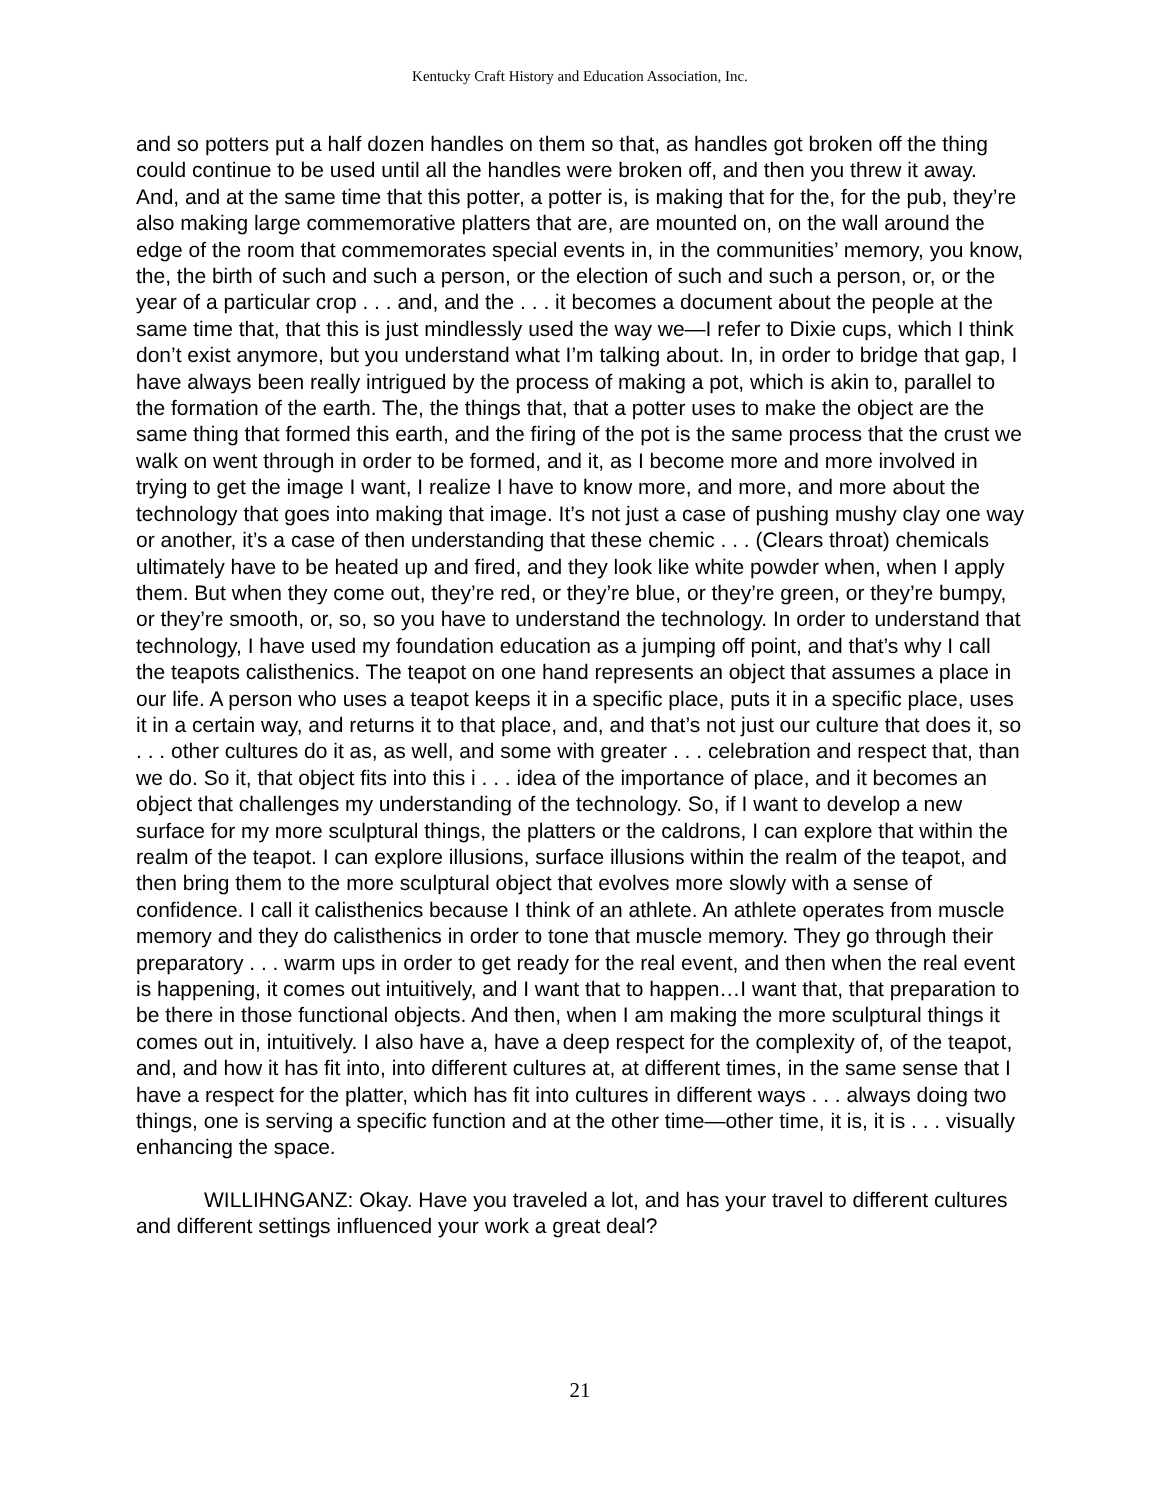Kentucky Craft History and Education Association, Inc.
and so potters put a half dozen handles on them so that, as handles got broken off the thing could continue to be used until all the handles were broken off, and then you threw it away. And, and at the same time that this potter, a potter is, is making that for the, for the pub, they’re also making large commemorative platters that are, are mounted on, on the wall around the edge of the room that commemorates special events in, in the communities’ memory, you know, the, the birth of such and such a person, or the election of such and such a person, or, or the year of a particular crop . . . and, and the . . . it becomes a document about the people at the same time that, that this is just mindlessly used the way we—I refer to Dixie cups, which I think don’t exist anymore, but you understand what I’m talking about. In, in order to bridge that gap, I have always been really intrigued by the process of making a pot, which is akin to, parallel to the formation of the earth. The, the things that, that a potter uses to make the object are the same thing that formed this earth, and the firing of the pot is the same process that the crust we walk on went through in order to be formed, and it, as I become more and more involved in trying to get the image I want, I realize I have to know more, and more, and more about the technology that goes into making that image. It’s not just a case of pushing mushy clay one way or another, it’s a case of then understanding that these chemic . . . (Clears throat) chemicals ultimately have to be heated up and fired, and they look like white powder when, when I apply them. But when they come out, they’re red, or they’re blue, or they’re green, or they’re bumpy, or they’re smooth, or, so, so you have to understand the technology. In order to understand that technology, I have used my foundation education as a jumping off point, and that’s why I call the teapots calisthenics. The teapot on one hand represents an object that assumes a place in our life. A person who uses a teapot keeps it in a specific place, puts it in a specific place, uses it in a certain way, and returns it to that place, and, and that’s not just our culture that does it, so . . . other cultures do it as, as well, and some with greater . . . celebration and respect that, than we do. So it, that object fits into this i . . . idea of the importance of place, and it becomes an object that challenges my understanding of the technology. So, if I want to develop a new surface for my more sculptural things, the platters or the caldrons, I can explore that within the realm of the teapot. I can explore illusions, surface illusions within the realm of the teapot, and then bring them to the more sculptural object that evolves more slowly with a sense of confidence. I call it calisthenics because I think of an athlete. An athlete operates from muscle memory and they do calisthenics in order to tone that muscle memory. They go through their preparatory . . . warm ups in order to get ready for the real event, and then when the real event is happening, it comes out intuitively, and I want that to happen…I want that, that preparation to be there in those functional objects. And then, when I am making the more sculptural things it comes out in, intuitively. I also have a, have a deep respect for the complexity of, of the teapot, and, and how it has fit into, into different cultures at, at different times, in the same sense that I have a respect for the platter, which has fit into cultures in different ways . . . always doing two things, one is serving a specific function and at the other time—other time, it is, it is . . . visually enhancing the space.
WILLIHNGANZ: Okay. Have you traveled a lot, and has your travel to different cultures and different settings influenced your work a great deal?
21